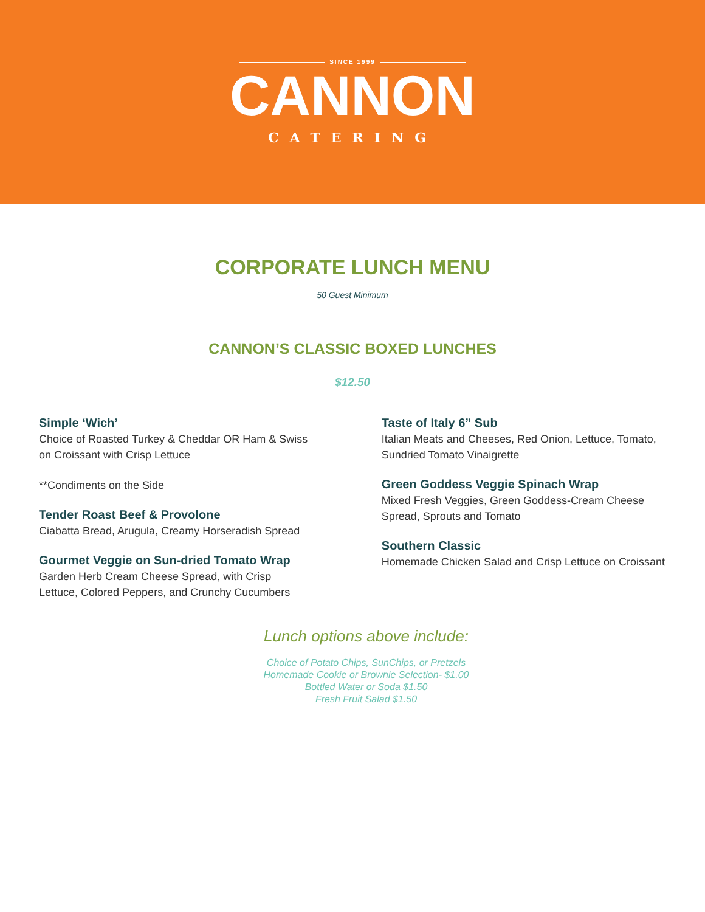SINCE 1999
CANNON
CATERING
CORPORATE LUNCH MENU
50 Guest Minimum
CANNON’S CLASSIC BOXED LUNCHES
$12.50
Simple ‘Wich’
Choice of Roasted Turkey & Cheddar OR Ham & Swiss
on Croissant with Crisp Lettuce
**Condiments on the Side
Tender Roast Beef & Provolone
Ciabatta Bread, Arugula, Creamy Horseradish Spread
Gourmet Veggie on Sun-dried Tomato Wrap
Garden Herb Cream Cheese Spread, with Crisp
Lettuce, Colored Peppers, and Crunchy Cucumbers
Taste of Italy 6” Sub
Italian Meats and Cheeses, Red Onion, Lettuce, Tomato, Sundried Tomato Vinaigrette
Green Goddess Veggie Spinach Wrap
Mixed Fresh Veggies, Green Goddess-Cream Cheese Spread, Sprouts and Tomato
Southern Classic
Homemade Chicken Salad and Crisp Lettuce on Croissant
Lunch options above include:
Choice of Potato Chips, SunChips, or Pretzels
Homemade Cookie or Brownie Selection- $1.00
Bottled Water or Soda $1.50
Fresh Fruit Salad $1.50